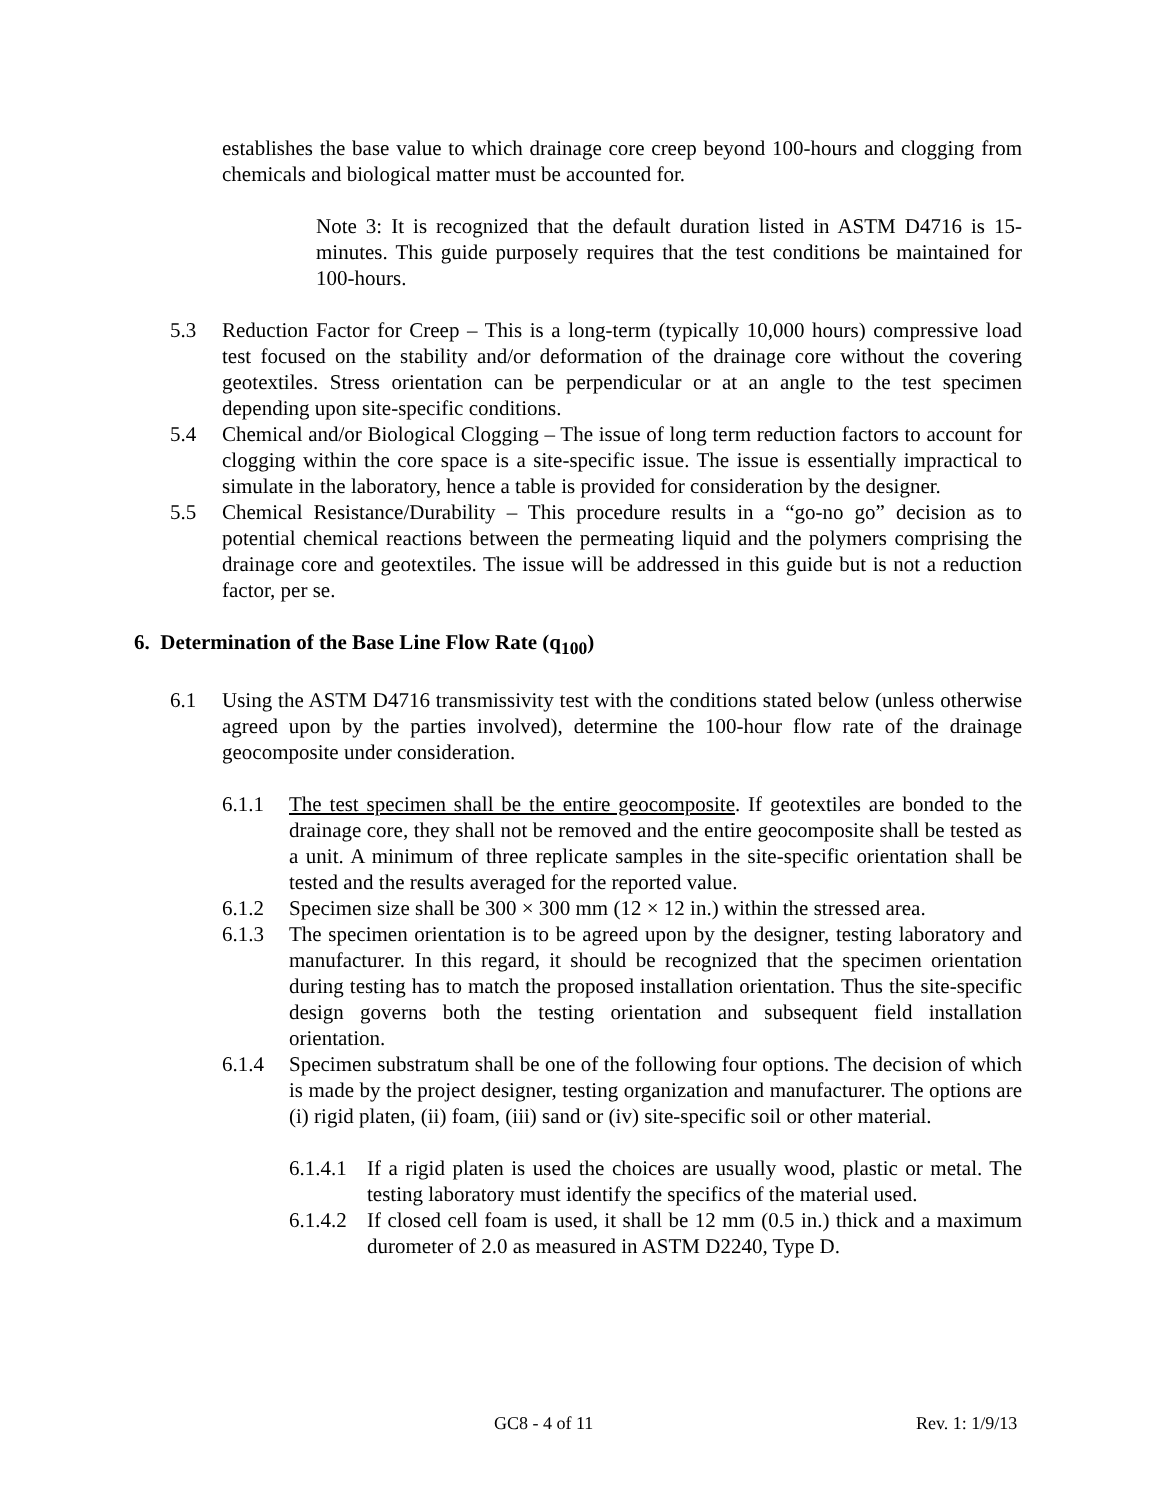establishes the base value to which drainage core creep beyond 100-hours and clogging from chemicals and biological matter must be accounted for.
Note 3: It is recognized that the default duration listed in ASTM D4716 is 15-minutes. This guide purposely requires that the test conditions be maintained for 100-hours.
5.3 Reduction Factor for Creep – This is a long-term (typically 10,000 hours) compressive load test focused on the stability and/or deformation of the drainage core without the covering geotextiles. Stress orientation can be perpendicular or at an angle to the test specimen depending upon site-specific conditions.
5.4 Chemical and/or Biological Clogging – The issue of long term reduction factors to account for clogging within the core space is a site-specific issue. The issue is essentially impractical to simulate in the laboratory, hence a table is provided for consideration by the designer.
5.5 Chemical Resistance/Durability – This procedure results in a “go-no go” decision as to potential chemical reactions between the permeating liquid and the polymers comprising the drainage core and geotextiles. The issue will be addressed in this guide but is not a reduction factor, per se.
6. Determination of the Base Line Flow Rate (q<sub>100</sub>)
6.1 Using the ASTM D4716 transmissivity test with the conditions stated below (unless otherwise agreed upon by the parties involved), determine the 100-hour flow rate of the drainage geocomposite under consideration.
6.1.1 The test specimen shall be the entire geocomposite. If geotextiles are bonded to the drainage core, they shall not be removed and the entire geocomposite shall be tested as a unit. A minimum of three replicate samples in the site-specific orientation shall be tested and the results averaged for the reported value.
6.1.2 Specimen size shall be 300 × 300 mm (12 × 12 in.) within the stressed area.
6.1.3 The specimen orientation is to be agreed upon by the designer, testing laboratory and manufacturer. In this regard, it should be recognized that the specimen orientation during testing has to match the proposed installation orientation. Thus the site-specific design governs both the testing orientation and subsequent field installation orientation.
6.1.4 Specimen substratum shall be one of the following four options. The decision of which is made by the project designer, testing organization and manufacturer. The options are (i) rigid platen, (ii) foam, (iii) sand or (iv) site-specific soil or other material.
6.1.4.1 If a rigid platen is used the choices are usually wood, plastic or metal. The testing laboratory must identify the specifics of the material used.
6.1.4.2 If closed cell foam is used, it shall be 12 mm (0.5 in.) thick and a maximum durometer of 2.0 as measured in ASTM D2240, Type D.
GC8 - 4 of 11 Rev. 1: 1/9/13